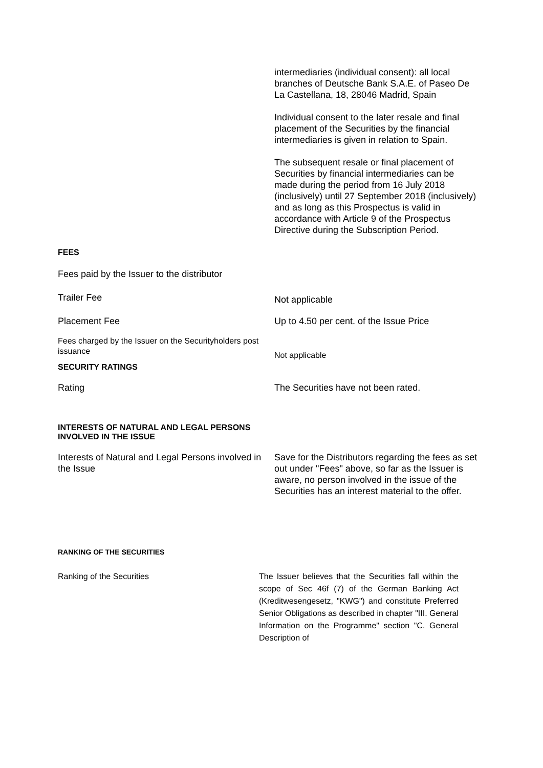intermediaries (individual consent): all local branches of Deutsche Bank S.A.E. of Paseo De La Castellana, 18, 28046 Madrid, Spain
Individual consent to the later resale and final placement of the Securities by the financial intermediaries is given in relation to Spain.
The subsequent resale or final placement of Securities by financial intermediaries can be made during the period from 16 July 2018 (inclusively) until 27 September 2018 (inclusively) and as long as this Prospectus is valid in accordance with Article 9 of the Prospectus Directive during the Subscription Period.
FEES
Fees paid by the Issuer to the distributor
Trailer Fee
Not applicable
Placement Fee Up to 4.50 per cent. of the Issue Price
Fees charged by the Issuer on the Securityholders post issuance
Not applicable
SECURITY RATINGS
Rating The Securities have not been rated.
INTERESTS OF NATURAL AND LEGAL PERSONS
INVOLVED IN THE ISSUE
Interests of Natural and Legal Persons involved in the Issue
Save for the Distributors regarding the fees as set out under "Fees" above, so far as the Issuer is aware, no person involved in the issue of the Securities has an interest material to the offer.
RANKING OF THE SECURITIES
Ranking of the Securities The Issuer believes that the Securities fall within the scope of Sec 46f (7) of the German Banking Act (Kreditwesengesetz, "KWG") and constitute Preferred Senior Obligations as described in chapter "III. General Information on the Programme" section "C. General Description of